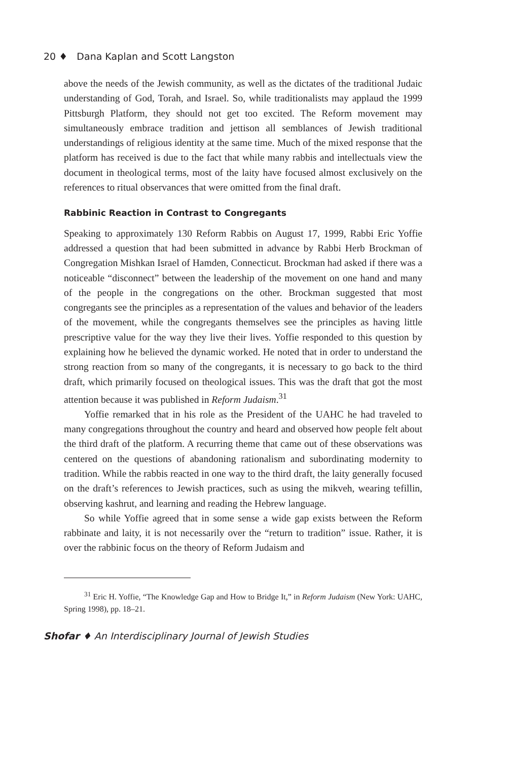20 ♦ Dana Kaplan and Scott Langston
above the needs of the Jewish community, as well as the dictates of the traditional Judaic understanding of God, Torah, and Israel. So, while traditionalists may applaud the 1999 Pittsburgh Platform, they should not get too excited. The Reform movement may simultaneously embrace tradition and jettison all semblances of Jewish traditional understandings of religious identity at the same time. Much of the mixed response that the platform has received is due to the fact that while many rabbis and intellectuals view the document in theological terms, most of the laity have focused almost exclusively on the references to ritual observances that were omitted from the final draft.
Rabbinic Reaction in Contrast to Congregants
Speaking to approximately 130 Reform Rabbis on August 17, 1999, Rabbi Eric Yoffie addressed a question that had been submitted in advance by Rabbi Herb Brockman of Congregation Mishkan Israel of Hamden, Connecticut. Brockman had asked if there was a noticeable “disconnect” between the leadership of the movement on one hand and many of the people in the congregations on the other. Brockman suggested that most congregants see the principles as a representation of the values and behavior of the leaders of the movement, while the congregants themselves see the principles as having little prescriptive value for the way they live their lives. Yoffie responded to this question by explaining how he believed the dynamic worked. He noted that in order to understand the strong reaction from so many of the congregants, it is necessary to go back to the third draft, which primarily focused on theological issues. This was the draft that got the most attention because it was published in Reform Judaism.<sup>31</sup>
Yoffie remarked that in his role as the President of the UAHC he had traveled to many congregations throughout the country and heard and observed how people felt about the third draft of the platform. A recurring theme that came out of these observations was centered on the questions of abandoning rationalism and subordinating modernity to tradition. While the rabbis reacted in one way to the third draft, the laity generally focused on the draft’s references to Jewish practices, such as using the mikveh, wearing tefillin, observing kashrut, and learning and reading the Hebrew language.
So while Yoffie agreed that in some sense a wide gap exists between the Reform rabbinate and laity, it is not necessarily over the “return to tradition” issue. Rather, it is over the rabbinic focus on the theory of Reform Judaism and
<sup>31</sup> Eric H. Yoffie, “The Knowledge Gap and How to Bridge It,” in Reform Judaism (New York: UAHC, Spring 1998), pp. 18–21.
Shofar ♦ An Interdisciplinary Journal of Jewish Studies